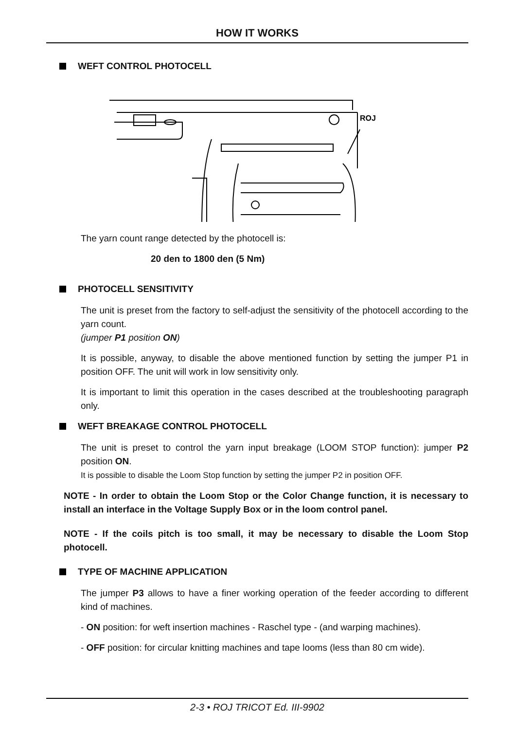HOW IT WORKS
WEFT CONTROL PHOTOCELL
ROJ
The yarn count range detected by the photocell is:
20 den to 1800 den (5 Nm)
PHOTOCELL SENSITIVITY
The unit is preset from the factory to self-adjust the sensitivity of the photocell according to the yarn count.
(jumper P1 position ON)
It is possible, anyway, to disable the above mentioned function by setting the jumper P1 in position OFF. The unit will work in low sensitivity only.
It is important to limit this operation in the cases described at the troubleshooting paragraph only.
WEFT BREAKAGE CONTROL PHOTOCELL
The unit is preset to control the yarn input breakage (LOOM STOP function): jumper P2 position ON.
It is possible to disable the Loom Stop function by setting the jumper P2 in position OFF.
NOTE - In order to obtain the Loom Stop or the Color Change function, it is necessary to install an interface in the Voltage Supply Box or in the loom control panel.
NOTE - If the coils pitch is too small, it may be necessary to disable the Loom Stop photocell.
TYPE OF MACHINE APPLICATION
The jumper P3 allows to have a finer working operation of the feeder according to different kind of machines.
- ON position: for weft insertion machines - Raschel type - (and warping machines).
- OFF position: for circular knitting machines and tape looms (less than 80 cm wide).
2-3 • ROJ TRICOT Ed. III-9902